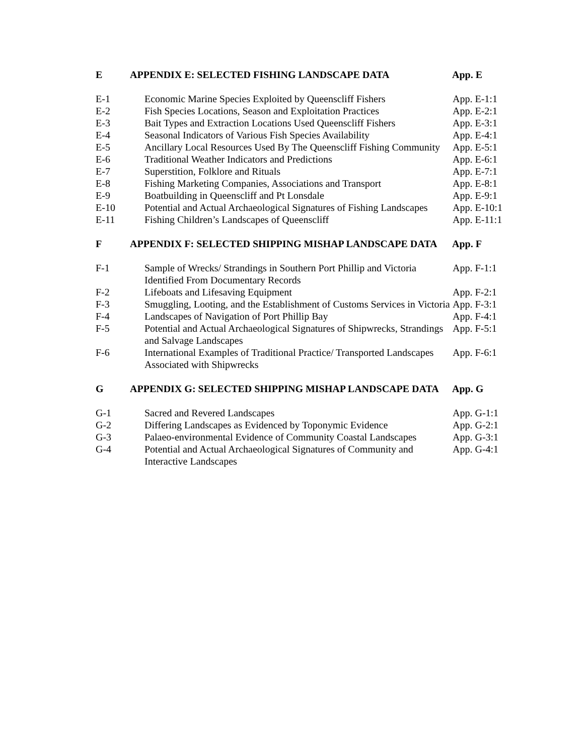E APPENDIX E: SELECTED FISHING LANDSCAPE DATA App. E
E-1 Economic Marine Species Exploited by Queenscliff Fishers
App. E-1:1
E-2 Fish Species Locations, Season and Exploitation Practices
App. E-2:1
E-3 Bait Types and Extraction Locations Used Queenscliff Fishers
App. E-3:1
E-4 Seasonal Indicators of Various Fish Species Availability
App. E-4:1
E-5 Ancillary Local Resources Used By The Queenscliff Fishing Community
App. E-5:1
E-6 Traditional Weather Indicators and Predictions App. E-6:1
E-7 Superstition, Folklore and Rituals App. E-7:1
E-8 Fishing Marketing Companies, Associations and Transport
App. E-8:1
E-9 Boatbuilding in Queenscliff and Pt Lonsdale App. E-9:1
E-10 Potential and Actual Archaeological Signatures of Fishing Landscapes
App. E-10:1
E-11 Fishing Children’s Landscapes of Queenscliff App. E-11:1
F APPENDIX F: SELECTED SHIPPING MISHAP LANDSCAPE DATA App. F
F-1 Sample of Wrecks/ Strandings in Southern Port Phillip and Victoria Identified From Documentary Records
App. F-1:1
F-2 Lifeboats and Lifesaving Equipment App. F-2:1
F-3 Smuggling, Looting, and the Establishment of Customs Services in Victoria
App. F-3:1
F-4 Landscapes of Navigation of Port Phillip Bay App. F-4:1
F-5 Potential and Actual Archaeological Signatures of Shipwrecks, Strandings and Salvage Landscapes
App. F-5:1
F-6 International Examples of Traditional Practice/ Transported Landscapes Associated with Shipwrecks
App. F-6:1
G APPENDIX G: SELECTED SHIPPING MISHAP LANDSCAPE DATA App. G
G-1 Sacred and Revered Landscapes App. G-1:1
G-2 Differing Landscapes as Evidenced by Toponymic Evidence
App. G-2:1
G-3 Palaeo-environmental Evidence of Community Coastal Landscapes
App. G-3:1
G-4 Potential and Actual Archaeological Signatures of Community and Interactive Landscapes
App. G-4:1